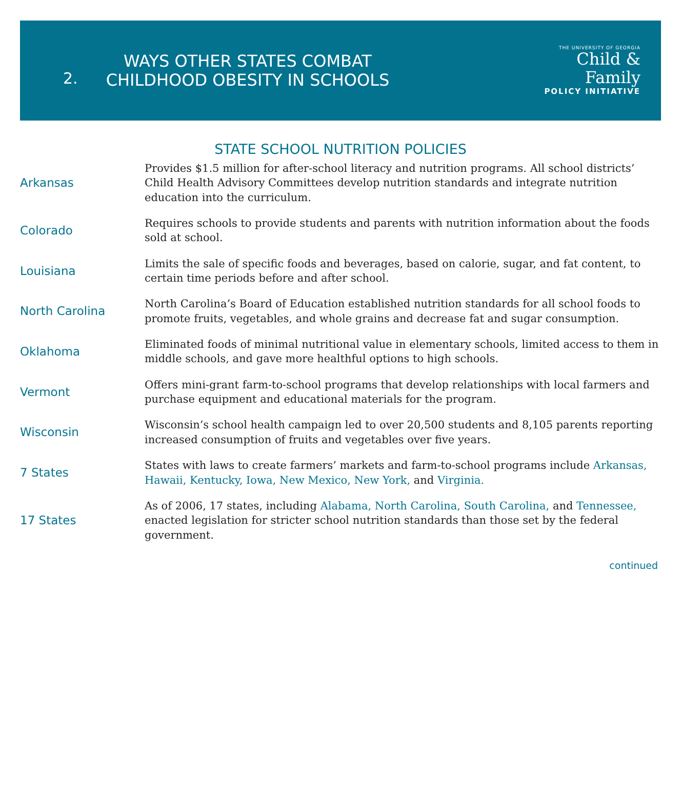2.
WAYS OTHER STATES COMBAT CHILDHOOD OBESITY IN SCHOOLS
THE UNIVERSITY OF GEORGIA
Child &
Family
POLICY INITIATIVE
STATE SCHOOL NUTRITION POLICIES
| Arkansas | Provides $1.5 million for after-school literacy and nutrition programs. All school districts’ Child Health Advisory Committees develop nutrition standards and integrate nutrition education into the curriculum. |
| Colorado | Requires schools to provide students and parents with nutrition information about the foods sold at school. |
| Louisiana | Limits the sale of specific foods and beverages, based on calorie, sugar, and fat content, to certain time periods before and after school. |
| North Carolina | North Carolina’s Board of Education established nutrition standards for all school foods to promote fruits, vegetables, and whole grains and decrease fat and sugar consumption. |
| Oklahoma | Eliminated foods of minimal nutritional value in elementary schools, limited access to them in middle schools, and gave more healthful options to high schools. |
| Vermont | Offers mini-grant farm-to-school programs that develop relationships with local farmers and purchase equipment and educational materials for the program. |
| Wisconsin | Wisconsin’s school health campaign led to over 20,500 students and 8,105 parents reporting increased consumption of fruits and vegetables over five years. |
| 7 States | States with laws to create farmers’ markets and farm-to-school programs include Arkansas, Hawaii, Kentucky, Iowa, New Mexico, New York, and Virginia. |
| 17 States | As of 2006, 17 states, including Alabama, North Carolina, South Carolina, and Tennessee, enacted legislation for stricter school nutrition standards than those set by the federal government. |
continued